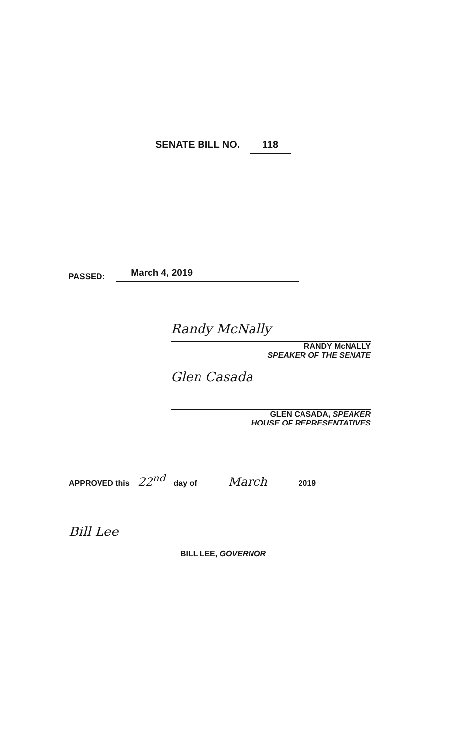SENATE BILL NO. 118
PASSED: March 4, 2019
Randy McNally
RANDY McNALLY
SPEAKER OF THE SENATE
Glen Casada
GLEN CASADA, SPEAKER
HOUSE OF REPRESENTATIVES
APPROVED this 22<sup>nd</sup> day of March 2019
Bill Lee
BILL LEE, GOVERNOR